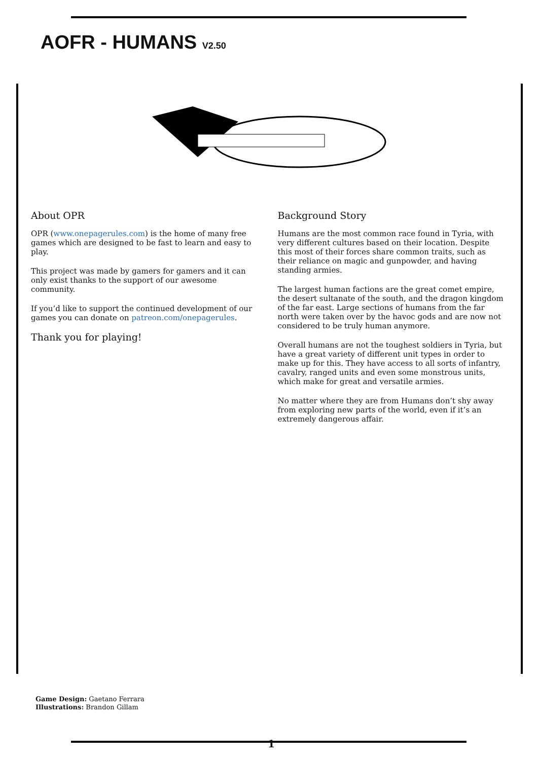AOFR - HUMANS V2.50
About OPR
OPR (www.onepagerules.com) is the home of many free games which are designed to be fast to learn and easy to play.
This project was made by gamers for gamers and it can only exist thanks to the support of our awesome community.
If you’d like to support the continued development of our games you can donate on patreon.com/onepagerules.
Thank you for playing!
Background Story
Humans are the most common race found in Tyria, with very different cultures based on their location. Despite this most of their forces share common traits, such as their reliance on magic and gunpowder, and having standing armies.
The largest human factions are the great comet empire, the desert sultanate of the south, and the dragon kingdom of the far east. Large sections of humans from the far north were taken over by the havoc gods and are now not considered to be truly human anymore.
Overall humans are not the toughest soldiers in Tyria, but have a great variety of different unit types in order to make up for this. They have access to all sorts of infantry, cavalry, ranged units and even some monstrous units, which make for great and versatile armies.
No matter where they are from Humans don’t shy away from exploring new parts of the world, even if it’s an extremely dangerous affair.
Game Design: Gaetano Ferrara
Illustrations: Brandon Gillam
1